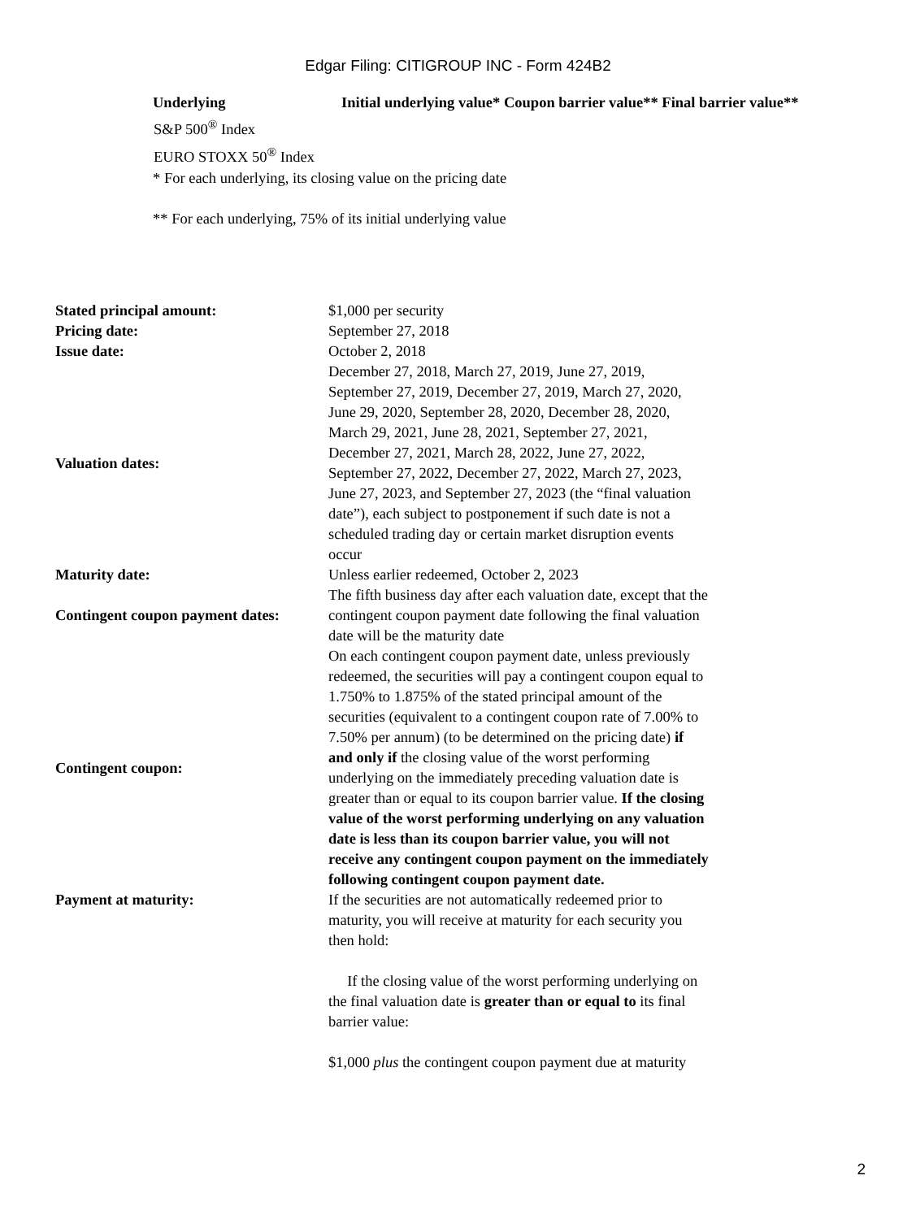Edgar Filing: CITIGROUP INC - Form 424B2
| Underlying | Initial underlying value* Coupon barrier value** Final barrier value** |
| --- | --- |
| S&P 500<sup>®</sup> Index | |
| EURO STOXX 50<sup>®</sup> Index | |
* For each underlying, its closing value on the pricing date
** For each underlying, 75% of its initial underlying value
| Stated principal amount: | $1,000 per security |
| Pricing date: | September 27, 2018 |
| Issue date: | October 2, 2018 |
| Valuation dates: | December 27, 2018, March 27, 2019, June 27, 2019, September 27, 2019, December 27, 2019, March 27, 2020, June 29, 2020, September 28, 2020, December 28, 2020, March 29, 2021, June 28, 2021, September 27, 2021, December 27, 2021, March 28, 2022, June 27, 2022, September 27, 2022, December 27, 2022, March 27, 2023, June 27, 2023, and September 27, 2023 (the “final valuation date”), each subject to postponement if such date is not a scheduled trading day or certain market disruption events occur |
| Maturity date: | Unless earlier redeemed, October 2, 2023 |
| Contingent coupon payment dates: | The fifth business day after each valuation date, except that the contingent coupon payment date following the final valuation date will be the maturity date |
| Contingent coupon: | On each contingent coupon payment date, unless previously redeemed, the securities will pay a contingent coupon equal to 1.750% to 1.875% of the stated principal amount of the securities (equivalent to a contingent coupon rate of 7.00% to 7.50% per annum) (to be determined on the pricing date) if and only if the closing value of the worst performing underlying on the immediately preceding valuation date is greater than or equal to its coupon barrier value. If the closing value of the worst performing underlying on any valuation date is less than its coupon barrier value, you will not receive any contingent coupon payment on the immediately following contingent coupon payment date. |
| Payment at maturity: | If the securities are not automatically redeemed prior to maturity, you will receive at maturity for each security you then hold: If the closing value of the worst performing underlying on the final valuation date is greater than or equal to its final barrier value: $1,000 plus the contingent coupon payment due at maturity |
2